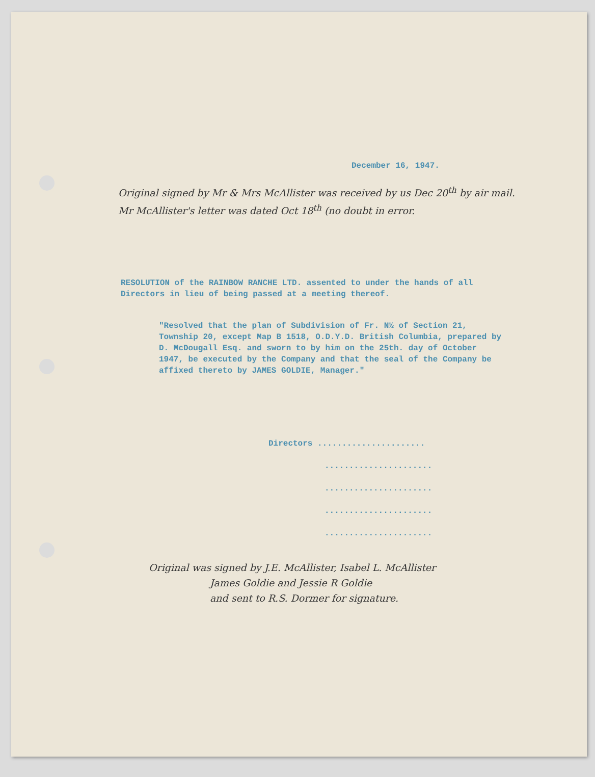December 16, 1947.
Original signed by Mr & Mrs McAllister was received by us Dec 20<sup>th</sup> by air mail. Mr McAllister's letter was dated Oct 18<sup>th</sup> (no doubt in error.
RESOLUTION of the RAINBOW RANCHE LTD. assented to under the hands of all Directors in lieu of being passed at a meeting thereof.
"Resolved that the plan of Subdivision of Fr. N½ of Section 21, Township 20, except Map B 1518, O.D.Y.D. British Columbia, prepared by D. McDougall Esq. and sworn to by him on the 25th. day of October 1947, be executed by the Company and that the seal of the Company be affixed thereto by JAMES GOLDIE, Manager."
Directors ......................
......................
......................
......................
......................
Original was signed by J.E. McAllister, Isabel L. McAllister
James Goldie and Jessie R Goldie
and sent to R.S. Dormer for signature.